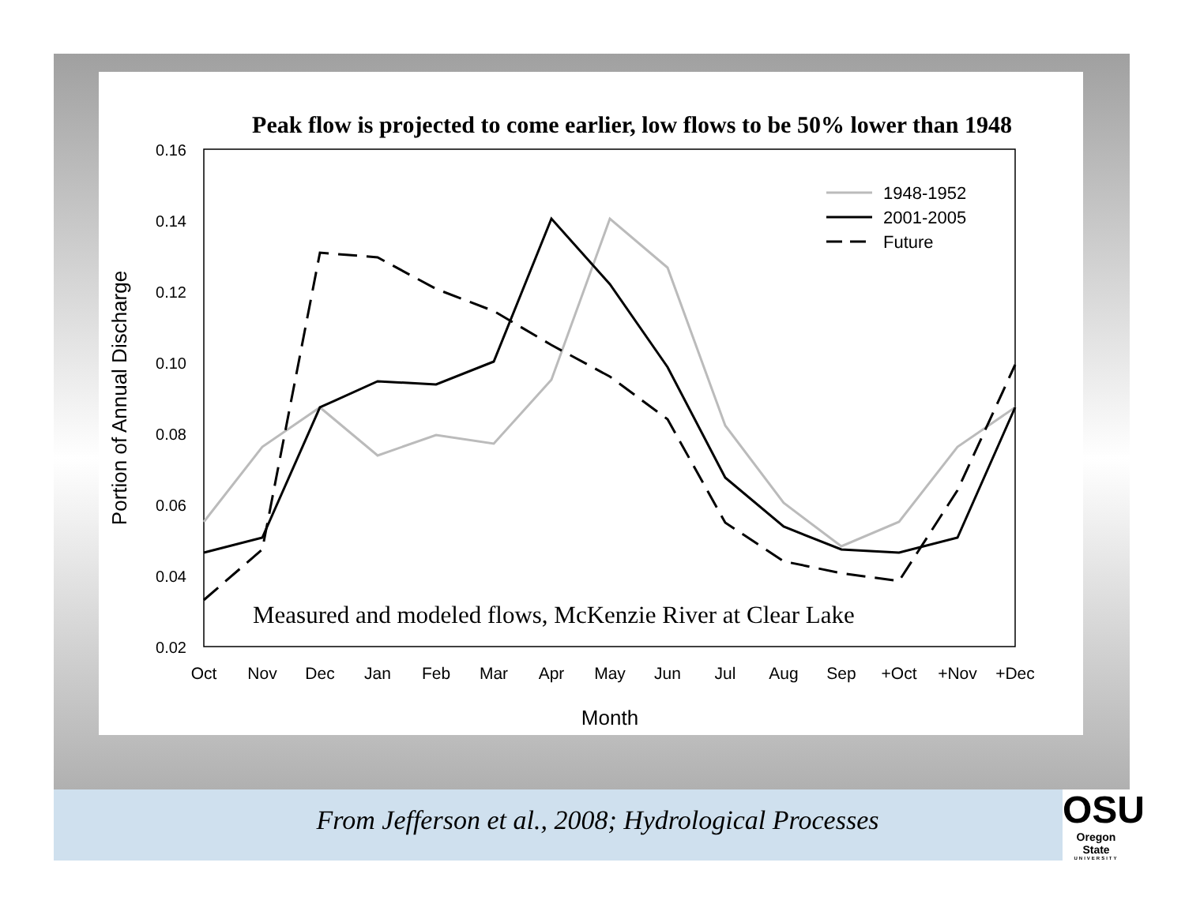Peak flow is projected to come earlier, low flows to be 50% lower than 1948
0.16
0.14
0.12
0.10
0.08
0.06
0.04
0.02
Oct
Nov
Dec
Jan
Feb
Mar
Apr
May
Jun
Jul
Aug
Sep
+Oct
+Nov
+Dec
Month
Portion of Annual Discharge
1948-1952
2001-2005
Future
Measured and modeled flows, McKenzie River at Clear Lake
From Jefferson et al., 2008; Hydrological Processes
OSU
Oregon State
UNIVERSITY